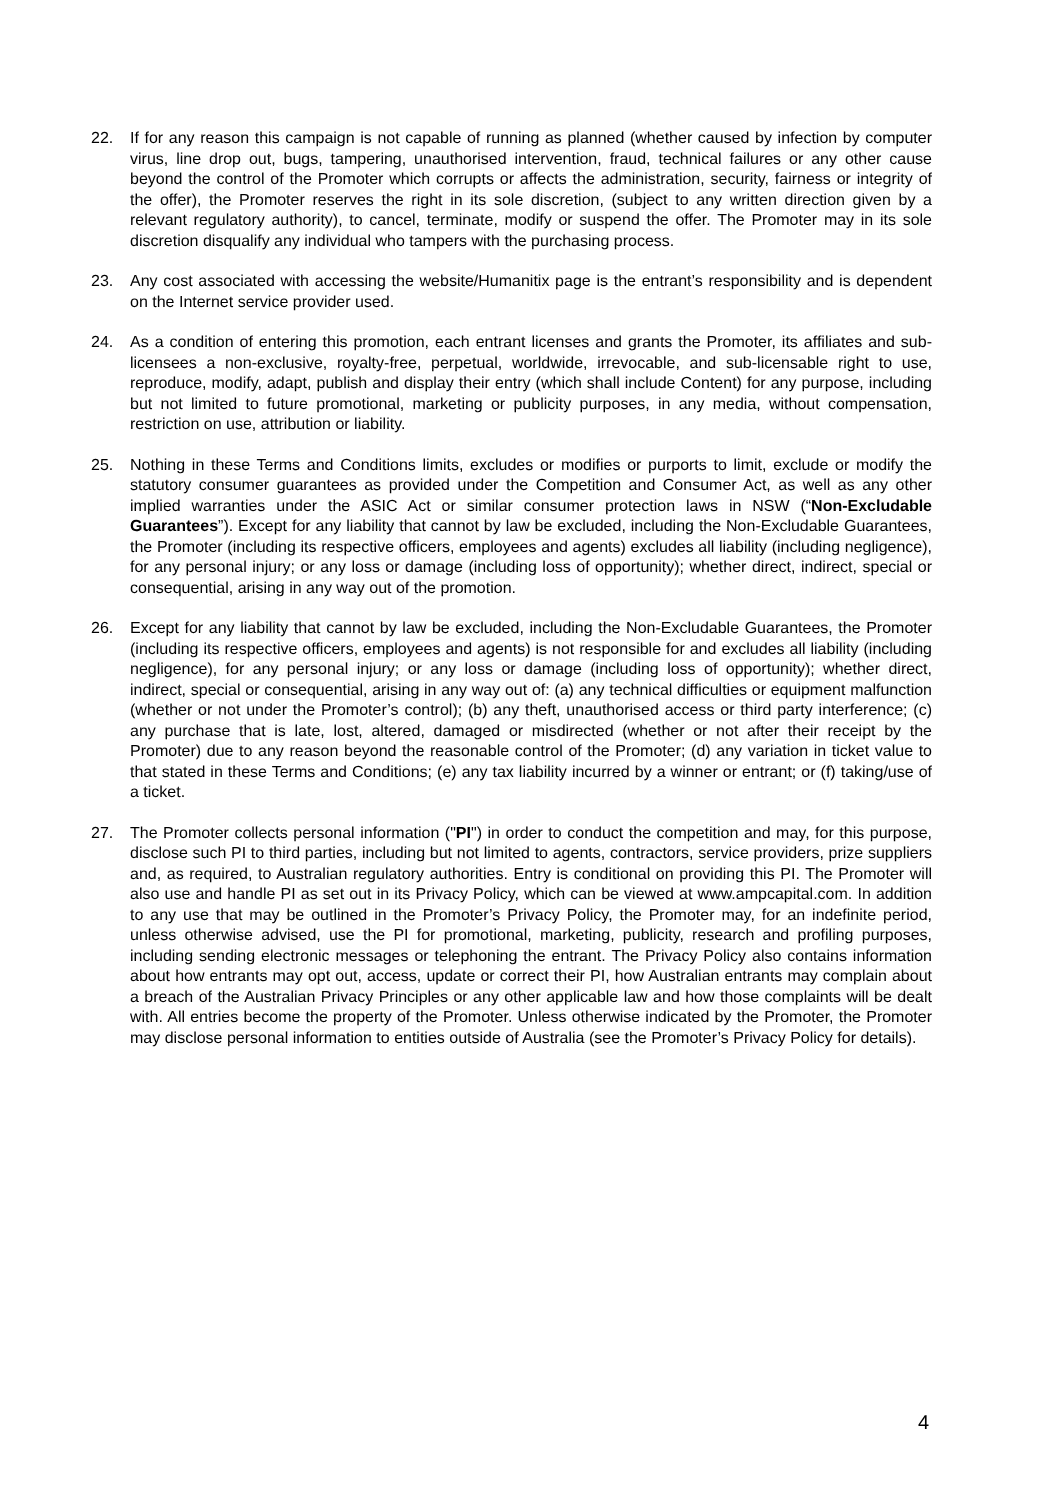22. If for any reason this campaign is not capable of running as planned (whether caused by infection by computer virus, line drop out, bugs, tampering, unauthorised intervention, fraud, technical failures or any other cause beyond the control of the Promoter which corrupts or affects the administration, security, fairness or integrity of the offer), the Promoter reserves the right in its sole discretion, (subject to any written direction given by a relevant regulatory authority), to cancel, terminate, modify or suspend the offer. The Promoter may in its sole discretion disqualify any individual who tampers with the purchasing process.
23. Any cost associated with accessing the website/Humanitix page is the entrant’s responsibility and is dependent on the Internet service provider used.
24. As a condition of entering this promotion, each entrant licenses and grants the Promoter, its affiliates and sub-licensees a non-exclusive, royalty-free, perpetual, worldwide, irrevocable, and sub-licensable right to use, reproduce, modify, adapt, publish and display their entry (which shall include Content) for any purpose, including but not limited to future promotional, marketing or publicity purposes, in any media, without compensation, restriction on use, attribution or liability.
25. Nothing in these Terms and Conditions limits, excludes or modifies or purports to limit, exclude or modify the statutory consumer guarantees as provided under the Competition and Consumer Act, as well as any other implied warranties under the ASIC Act or similar consumer protection laws in NSW (“Non-Excludable Guarantees”). Except for any liability that cannot by law be excluded, including the Non-Excludable Guarantees, the Promoter (including its respective officers, employees and agents) excludes all liability (including negligence), for any personal injury; or any loss or damage (including loss of opportunity); whether direct, indirect, special or consequential, arising in any way out of the promotion.
26. Except for any liability that cannot by law be excluded, including the Non-Excludable Guarantees, the Promoter (including its respective officers, employees and agents) is not responsible for and excludes all liability (including negligence), for any personal injury; or any loss or damage (including loss of opportunity); whether direct, indirect, special or consequential, arising in any way out of: (a) any technical difficulties or equipment malfunction (whether or not under the Promoter’s control); (b) any theft, unauthorised access or third party interference; (c) any purchase that is late, lost, altered, damaged or misdirected (whether or not after their receipt by the Promoter) due to any reason beyond the reasonable control of the Promoter; (d) any variation in ticket value to that stated in these Terms and Conditions; (e) any tax liability incurred by a winner or entrant; or (f) taking/use of a ticket.
27. The Promoter collects personal information ("PI") in order to conduct the competition and may, for this purpose, disclose such PI to third parties, including but not limited to agents, contractors, service providers, prize suppliers and, as required, to Australian regulatory authorities. Entry is conditional on providing this PI. The Promoter will also use and handle PI as set out in its Privacy Policy, which can be viewed at www.ampcapital.com. In addition to any use that may be outlined in the Promoter’s Privacy Policy, the Promoter may, for an indefinite period, unless otherwise advised, use the PI for promotional, marketing, publicity, research and profiling purposes, including sending electronic messages or telephoning the entrant. The Privacy Policy also contains information about how entrants may opt out, access, update or correct their PI, how Australian entrants may complain about a breach of the Australian Privacy Principles or any other applicable law and how those complaints will be dealt with. All entries become the property of the Promoter. Unless otherwise indicated by the Promoter, the Promoter may disclose personal information to entities outside of Australia (see the Promoter’s Privacy Policy for details).
4